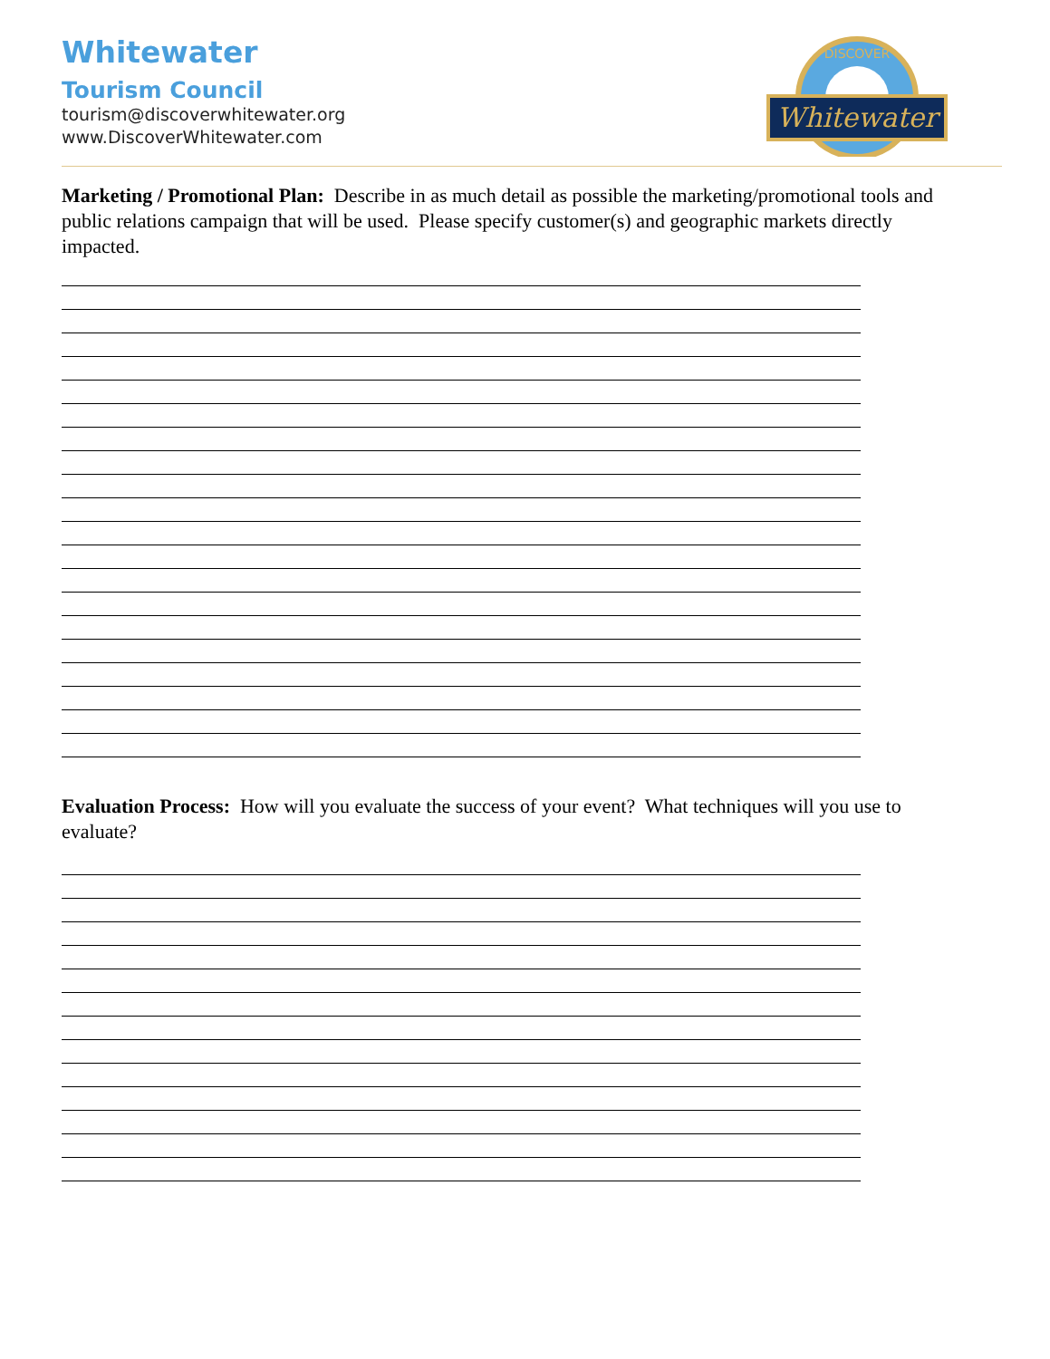Whitewater
Tourism Council
tourism@discoverwhitewater.org
www.DiscoverWhitewater.com
Whitewater
DISCOVER
Marketing / Promotional Plan: Describe in as much detail as possible the marketing/promotional tools and public relations campaign that will be used. Please specify customer(s) and geographic markets directly impacted.
Evaluation Process: How will you evaluate the success of your event? What techniques will you use to evaluate?